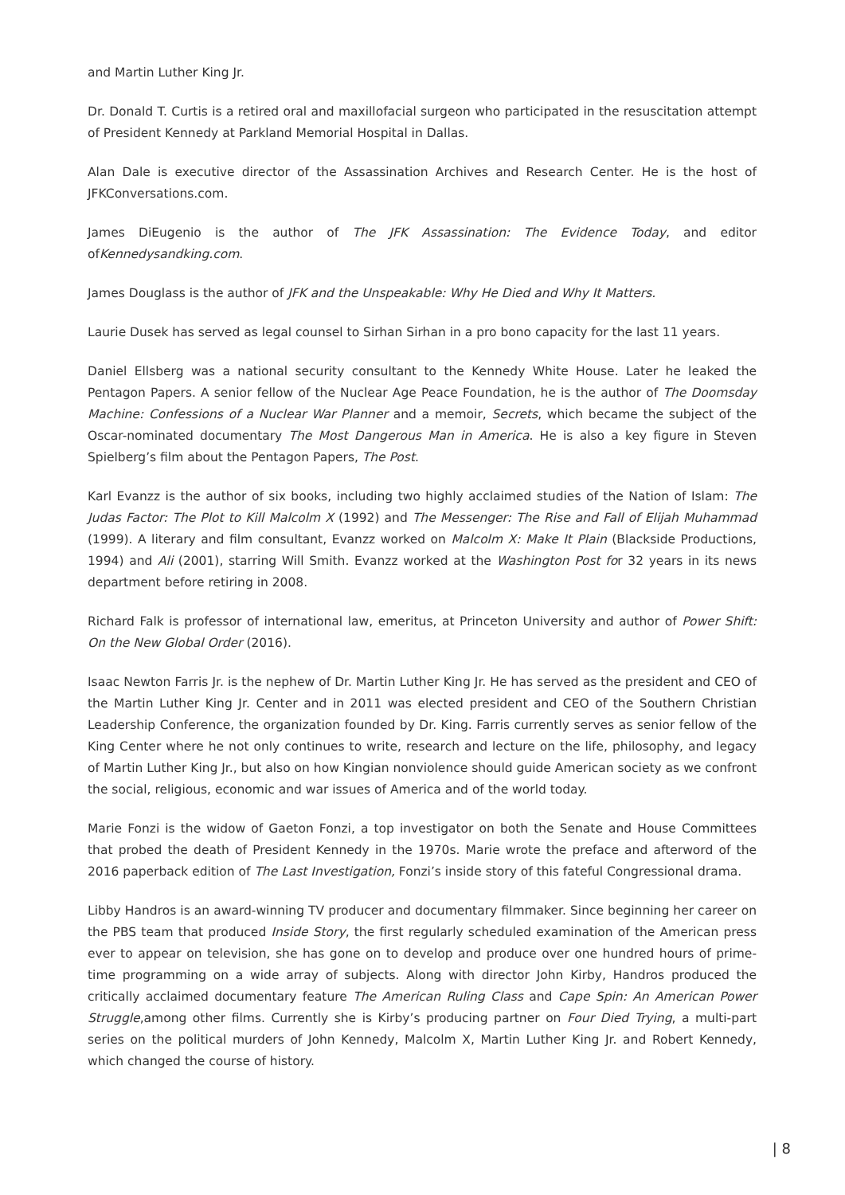and Martin Luther King Jr.
Dr. Donald T. Curtis is a retired oral and maxillofacial surgeon who participated in the resuscitation attempt of President Kennedy at Parkland Memorial Hospital in Dallas.
Alan Dale is executive director of the Assassination Archives and Research Center. He is the host of JFKConversations.com.
James DiEugenio is the author of The JFK Assassination: The Evidence Today, and editor ofKennedysandking.com.
James Douglass is the author of JFK and the Unspeakable: Why He Died and Why It Matters.
Laurie Dusek has served as legal counsel to Sirhan Sirhan in a pro bono capacity for the last 11 years.
Daniel Ellsberg was a national security consultant to the Kennedy White House. Later he leaked the Pentagon Papers. A senior fellow of the Nuclear Age Peace Foundation, he is the author of The Doomsday Machine: Confessions of a Nuclear War Planner and a memoir, Secrets, which became the subject of the Oscar-nominated documentary The Most Dangerous Man in America. He is also a key figure in Steven Spielberg’s film about the Pentagon Papers, The Post.
Karl Evanzz is the author of six books, including two highly acclaimed studies of the Nation of Islam: The Judas Factor: The Plot to Kill Malcolm X (1992) and The Messenger: The Rise and Fall of Elijah Muhammad (1999). A literary and film consultant, Evanzz worked on Malcolm X: Make It Plain (Blackside Productions, 1994) and Ali (2001), starring Will Smith. Evanzz worked at the Washington Post for 32 years in its news department before retiring in 2008.
Richard Falk is professor of international law, emeritus, at Princeton University and author of Power Shift: On the New Global Order (2016).
Isaac Newton Farris Jr. is the nephew of Dr. Martin Luther King Jr. He has served as the president and CEO of the Martin Luther King Jr. Center and in 2011 was elected president and CEO of the Southern Christian Leadership Conference, the organization founded by Dr. King. Farris currently serves as senior fellow of the King Center where he not only continues to write, research and lecture on the life, philosophy, and legacy of Martin Luther King Jr., but also on how Kingian nonviolence should guide American society as we confront the social, religious, economic and war issues of America and of the world today.
Marie Fonzi is the widow of Gaeton Fonzi, a top investigator on both the Senate and House Committees that probed the death of President Kennedy in the 1970s. Marie wrote the preface and afterword of the 2016 paperback edition of The Last Investigation, Fonzi’s inside story of this fateful Congressional drama.
Libby Handros is an award-winning TV producer and documentary filmmaker. Since beginning her career on the PBS team that produced Inside Story, the first regularly scheduled examination of the American press ever to appear on television, she has gone on to develop and produce over one hundred hours of prime-time programming on a wide array of subjects. Along with director John Kirby, Handros produced the critically acclaimed documentary feature The American Ruling Class and Cape Spin: An American Power Struggle,among other films. Currently she is Kirby’s producing partner on Four Died Trying, a multi-part series on the political murders of John Kennedy, Malcolm X, Martin Luther King Jr. and Robert Kennedy, which changed the course of history.
| 8